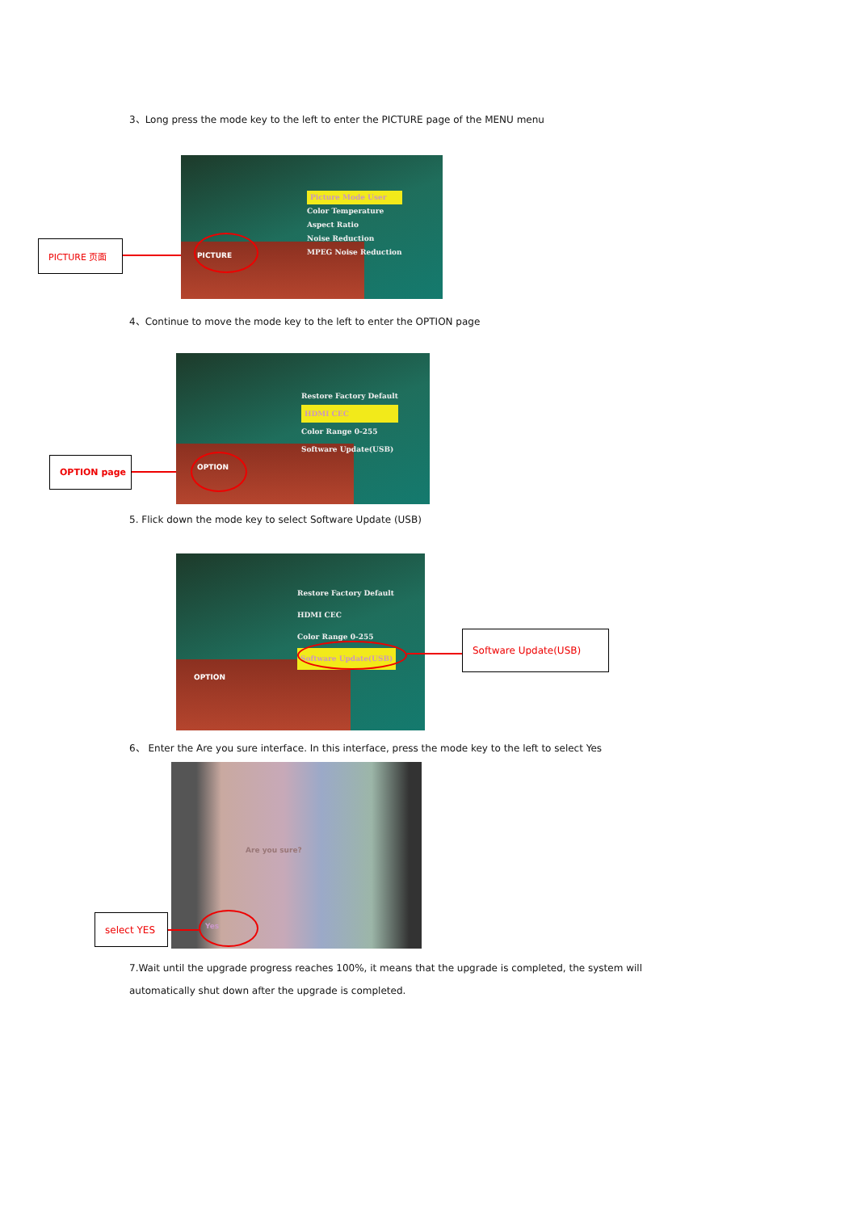3、Long press the mode key to the left to enter the PICTURE page of the MENU menu
PICTURE 页面
Picture Mode User
Color Temperature
Aspect Ratio
Noise Reduction
MPEG Noise Reduction
PICTURE
4、Continue to move the mode key to the left to enter the OPTION page
OPTION page
Restore Factory Default
HDMI CEC
Color Range 0-255
Software Update(USB)
OPTION
5. Flick down the mode key to select Software Update (USB)
Restore Factory Default
HDMI CEC
Color Range 0-255
Software Update(USB)
OPTION
Software Update(USB)
6、 Enter the Are you sure interface. In this interface, press the mode key to the left to select Yes
Are you sure?
Yes
select YES
7.Wait until the upgrade progress reaches 100%, it means that the upgrade is completed, the system will
automatically shut down after the upgrade is completed.